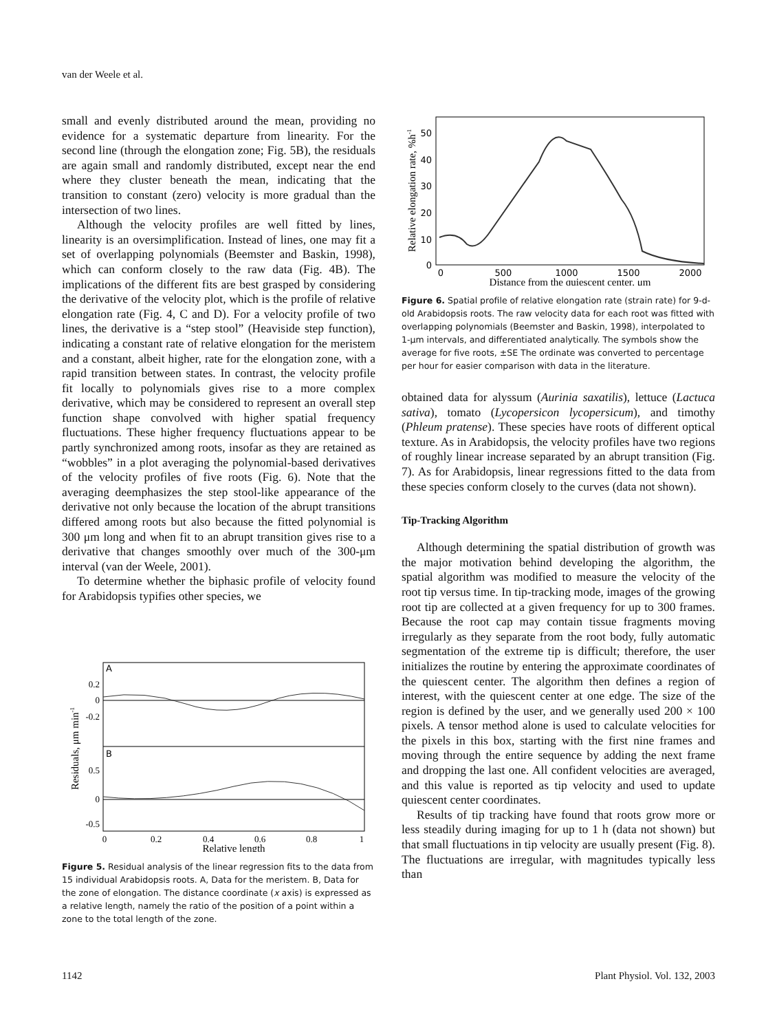van der Weele et al.
small and evenly distributed around the mean, providing no evidence for a systematic departure from linearity. For the second line (through the elongation zone; Fig. 5B), the residuals are again small and randomly distributed, except near the end where they cluster beneath the mean, indicating that the transition to constant (zero) velocity is more gradual than the intersection of two lines.
Although the velocity profiles are well fitted by lines, linearity is an oversimplification. Instead of lines, one may fit a set of overlapping polynomials (Beemster and Baskin, 1998), which can conform closely to the raw data (Fig. 4B). The implications of the different fits are best grasped by considering the derivative of the velocity plot, which is the profile of relative elongation rate (Fig. 4, C and D). For a velocity profile of two lines, the derivative is a “step stool” (Heaviside step function), indicating a constant rate of relative elongation for the meristem and a constant, albeit higher, rate for the elongation zone, with a rapid transition between states. In contrast, the velocity profile fit locally to polynomials gives rise to a more complex derivative, which may be considered to represent an overall step function shape convolved with higher spatial frequency fluctuations. These higher frequency fluctuations appear to be partly synchronized among roots, insofar as they are retained as “wobbles” in a plot averaging the polynomial-based derivatives of the velocity profiles of five roots (Fig. 6). Note that the averaging deemphasizes the step stool-like appearance of the derivative not only because the location of the abrupt transitions differed among roots but also because the fitted polynomial is 300 μm long and when fit to an abrupt transition gives rise to a derivative that changes smoothly over much of the 300-μm interval (van der Weele, 2001).
To determine whether the biphasic profile of velocity found for Arabidopsis typifies other species, we
A
B
0.2
0
-0.2
0.5
0
-0.5
0
0.2
0.4
0.6
0.8
1
Relative length
Residuals, μm min-1
Figure 5. Residual analysis of the linear regression fits to the data from 15 individual Arabidopsis roots. A, Data for the meristem. B, Data for the zone of elongation. The distance coordinate (x axis) is expressed as a relative length, namely the ratio of the position of a point within a zone to the total length of the zone.
50
40
30
20
10
0
0
500
1000
1500
2000
Distance from the quiescent center, μm
Relative elongation rate, %h-1
Figure 6. Spatial profile of relative elongation rate (strain rate) for 9-d-old Arabidopsis roots. The raw velocity data for each root was fitted with overlapping polynomials (Beemster and Baskin, 1998), interpolated to 1-μm intervals, and differentiated analytically. The symbols show the average for five roots, ±SE The ordinate was converted to percentage per hour for easier comparison with data in the literature.
obtained data for alyssum (Aurinia saxatilis), lettuce (Lactuca sativa), tomato (Lycopersicon lycopersicum), and timothy (Phleum pratense). These species have roots of different optical texture. As in Arabidopsis, the velocity profiles have two regions of roughly linear increase separated by an abrupt transition (Fig. 7). As for Arabidopsis, linear regressions fitted to the data from these species conform closely to the curves (data not shown).
Tip-Tracking Algorithm
Although determining the spatial distribution of growth was the major motivation behind developing the algorithm, the spatial algorithm was modified to measure the velocity of the root tip versus time. In tip-tracking mode, images of the growing root tip are collected at a given frequency for up to 300 frames. Because the root cap may contain tissue fragments moving irregularly as they separate from the root body, fully automatic segmentation of the extreme tip is difficult; therefore, the user initializes the routine by entering the approximate coordinates of the quiescent center. The algorithm then defines a region of interest, with the quiescent center at one edge. The size of the region is defined by the user, and we generally used 200 × 100 pixels. A tensor method alone is used to calculate velocities for the pixels in this box, starting with the first nine frames and moving through the entire sequence by adding the next frame and dropping the last one. All confident velocities are averaged, and this value is reported as tip velocity and used to update quiescent center coordinates.
Results of tip tracking have found that roots grow more or less steadily during imaging for up to 1 h (data not shown) but that small fluctuations in tip velocity are usually present (Fig. 8). The fluctuations are irregular, with magnitudes typically less than
1142 Plant Physiol. Vol. 132, 2003